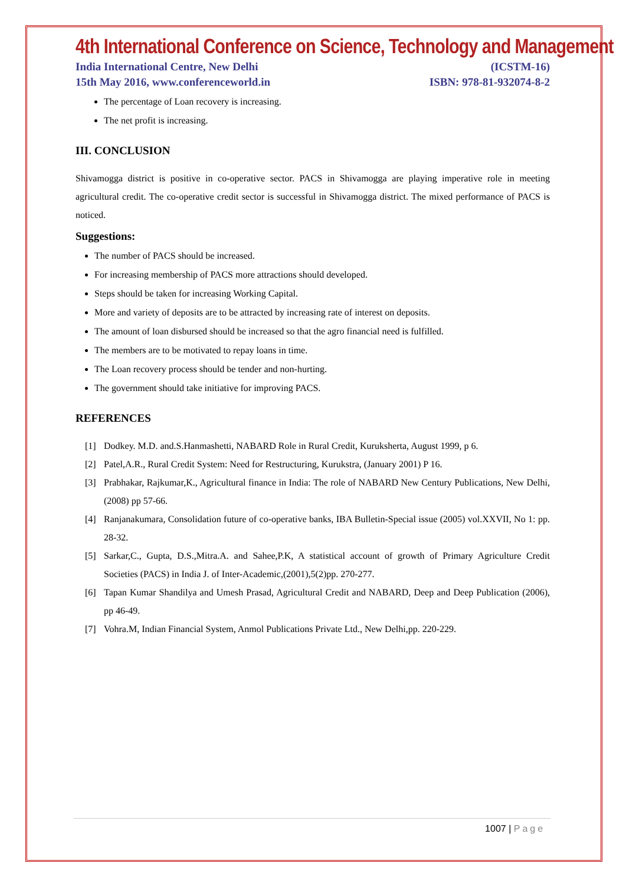4th International Conference on Science, Technology and Management
India International Centre, New Delhi (ICSTM-16)
15th May 2016, www.conferenceworld.in ISBN: 978-81-932074-8-2
The percentage of Loan recovery is increasing.
The net profit is increasing.
III. CONCLUSION
Shivamogga district is positive in co-operative sector. PACS in Shivamogga are playing imperative role in meeting agricultural credit. The co-operative credit sector is successful in Shivamogga district. The mixed performance of PACS is noticed.
Suggestions:
The number of PACS should be increased.
For increasing membership of PACS more attractions should developed.
Steps should be taken for increasing Working Capital.
More and variety of deposits are to be attracted by increasing rate of interest on deposits.
The amount of loan disbursed should be increased so that the agro financial need is fulfilled.
The members are to be motivated to repay loans in time.
The Loan recovery process should be tender and non-hurting.
The government should take initiative for improving PACS.
REFERENCES
[1] Dodkey. M.D. and.S.Hanmashetti, NABARD Role in Rural Credit, Kuruksherta, August 1999, p 6.
[2] Patel,A.R., Rural Credit System: Need for Restructuring, Kurukstra, (January 2001) P 16.
[3] Prabhakar, Rajkumar,K., Agricultural finance in India: The role of NABARD New Century Publications, New Delhi,(2008) pp 57-66.
[4] Ranjanakumara, Consolidation future of co-operative banks, IBA Bulletin-Special issue (2005) vol.XXVII, No 1: pp. 28-32.
[5] Sarkar,C., Gupta, D.S.,Mitra.A. and Sahee,P.K, A statistical account of growth of Primary Agriculture Credit Societies (PACS) in India J. of Inter-Academic,(2001),5(2)pp. 270-277.
[6] Tapan Kumar Shandilya and Umesh Prasad, Agricultural Credit and NABARD, Deep and Deep Publication (2006), pp 46-49.
[7] Vohra.M, Indian Financial System, Anmol Publications Private Ltd., New Delhi,pp. 220-229.
1007 | Page